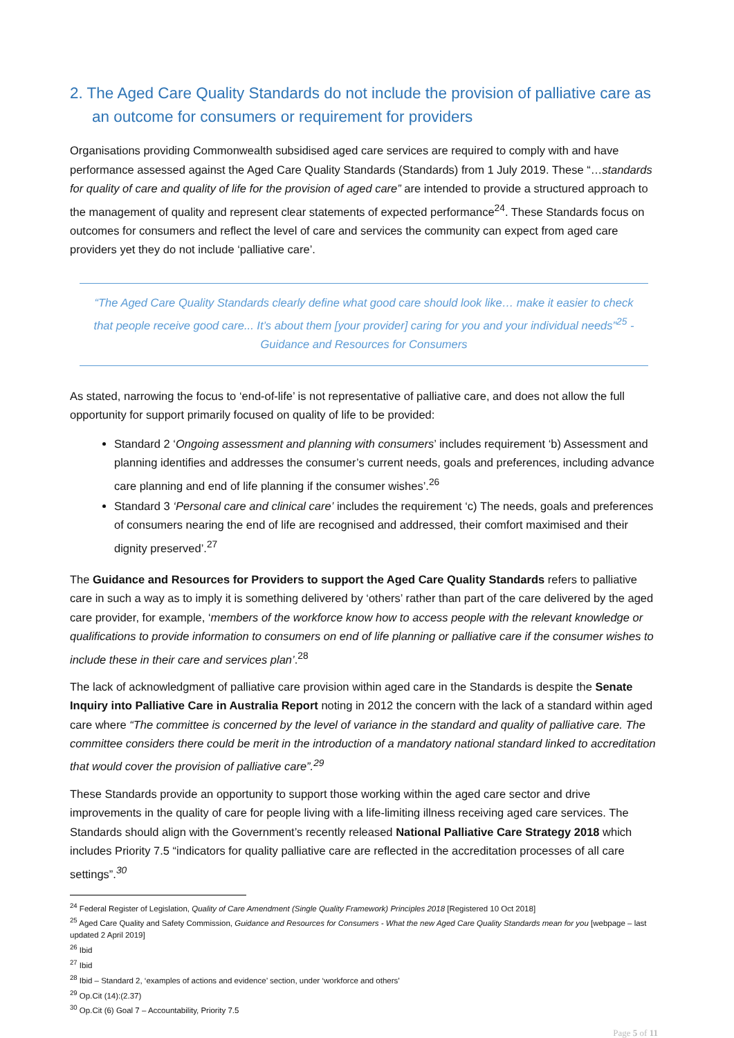2. The Aged Care Quality Standards do not include the provision of palliative care as an outcome for consumers or requirement for providers
Organisations providing Commonwealth subsidised aged care services are required to comply with and have performance assessed against the Aged Care Quality Standards (Standards) from 1 July 2019. These “…standards for quality of care and quality of life for the provision of aged care” are intended to provide a structured approach to the management of quality and represent clear statements of expected performance<sup>24</sup>. These Standards focus on outcomes for consumers and reflect the level of care and services the community can expect from aged care providers yet they do not include ‘palliative care’.
“The Aged Care Quality Standards clearly define what good care should look like… make it easier to check that people receive good care... It’s about them [your provider] caring for you and your individual needs”<sup>25</sup> - Guidance and Resources for Consumers
As stated, narrowing the focus to ‘end-of-life’ is not representative of palliative care, and does not allow the full opportunity for support primarily focused on quality of life to be provided:
Standard 2 ‘Ongoing assessment and planning with consumers’ includes requirement ‘b) Assessment and planning identifies and addresses the consumer’s current needs, goals and preferences, including advance care planning and end of life planning if the consumer wishes’.<sup>26</sup>
Standard 3 ‘Personal care and clinical care’ includes the requirement ‘c) The needs, goals and preferences of consumers nearing the end of life are recognised and addressed, their comfort maximised and their dignity preserved’.<sup>27</sup>
The Guidance and Resources for Providers to support the Aged Care Quality Standards refers to palliative care in such a way as to imply it is something delivered by ‘others’ rather than part of the care delivered by the aged care provider, for example, ‘members of the workforce know how to access people with the relevant knowledge or qualifications to provide information to consumers on end of life planning or palliative care if the consumer wishes to include these in their care and services plan’.<sup>28</sup>
The lack of acknowledgment of palliative care provision within aged care in the Standards is despite the Senate Inquiry into Palliative Care in Australia Report noting in 2012 the concern with the lack of a standard within aged care where “The committee is concerned by the level of variance in the standard and quality of palliative care. The committee considers there could be merit in the introduction of a mandatory national standard linked to accreditation that would cover the provision of palliative care”.<sup>29</sup>
These Standards provide an opportunity to support those working within the aged care sector and drive improvements in the quality of care for people living with a life-limiting illness receiving aged care services. The Standards should align with the Government’s recently released National Palliative Care Strategy 2018 which includes Priority 7.5 “indicators for quality palliative care are reflected in the accreditation processes of all care settings”.<sup>30</sup>
<sup>24</sup> Federal Register of Legislation, Quality of Care Amendment (Single Quality Framework) Principles 2018 [Registered 10 Oct 2018]
<sup>25</sup> Aged Care Quality and Safety Commission, Guidance and Resources for Consumers - What the new Aged Care Quality Standards mean for you [webpage – last updated 2 April 2019]
<sup>26</sup> Ibid
<sup>27</sup> Ibid
<sup>28</sup> Ibid – Standard 2, ‘examples of actions and evidence’ section, under ‘workforce and others’
<sup>29</sup> Op.Cit (14):(2.37)
<sup>30</sup> Op.Cit (6) Goal 7 – Accountability, Priority 7.5
Page 5 of 11